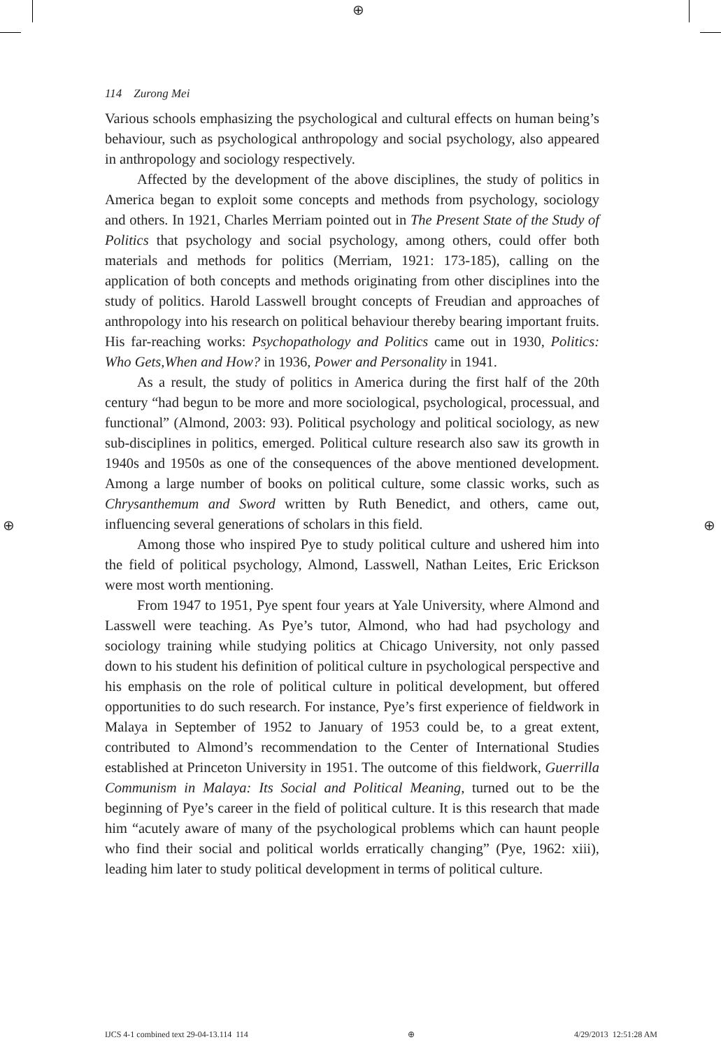⊕
⊕ ⊕
114 Zurong Mei
Various schools emphasizing the psychological and cultural effects on human being’s behaviour, such as psychological anthropology and social psychology, also appeared in anthropology and sociology respectively.
Affected by the development of the above disciplines, the study of politics in America began to exploit some concepts and methods from psychology, sociology and others. In 1921, Charles Merriam pointed out in The Present State of the Study of Politics that psychology and social psychology, among others, could offer both materials and methods for politics (Merriam, 1921: 173-185), calling on the application of both concepts and methods originating from other disciplines into the study of politics. Harold Lasswell brought concepts of Freudian and approaches of anthropology into his research on political behaviour thereby bearing important fruits. His far-reaching works: Psychopathology and Politics came out in 1930, Politics: Who Gets,When and How? in 1936, Power and Personality in 1941.
As a result, the study of politics in America during the first half of the 20th century “had begun to be more and more sociological, psychological, processual, and functional” (Almond, 2003: 93). Political psychology and political sociology, as new sub-disciplines in politics, emerged. Political culture research also saw its growth in 1940s and 1950s as one of the consequences of the above mentioned development. Among a large number of books on political culture, some classic works, such as Chrysanthemum and Sword written by Ruth Benedict, and others, came out, influencing several generations of scholars in this field.
Among those who inspired Pye to study political culture and ushered him into the field of political psychology, Almond, Lasswell, Nathan Leites, Eric Erickson were most worth mentioning.
From 1947 to 1951, Pye spent four years at Yale University, where Almond and Lasswell were teaching. As Pye’s tutor, Almond, who had had psychology and sociology training while studying politics at Chicago University, not only passed down to his student his definition of political culture in psychological perspective and his emphasis on the role of political culture in political development, but offered opportunities to do such research. For instance, Pye’s first experience of fieldwork in Malaya in September of 1952 to January of 1953 could be, to a great extent, contributed to Almond’s recommendation to the Center of International Studies established at Princeton University in 1951. The outcome of this fieldwork, Guerrilla Communism in Malaya: Its Social and Political Meaning, turned out to be the beginning of Pye’s career in the field of political culture. It is this research that made him “acutely aware of many of the psychological problems which can haunt people who find their social and political worlds erratically changing” (Pye, 1962: xiii), leading him later to study political development in terms of political culture.
IJCS 4-1 combined text 29-04-13.114 114 ⊕ 4/29/2013 12:51:28 AM